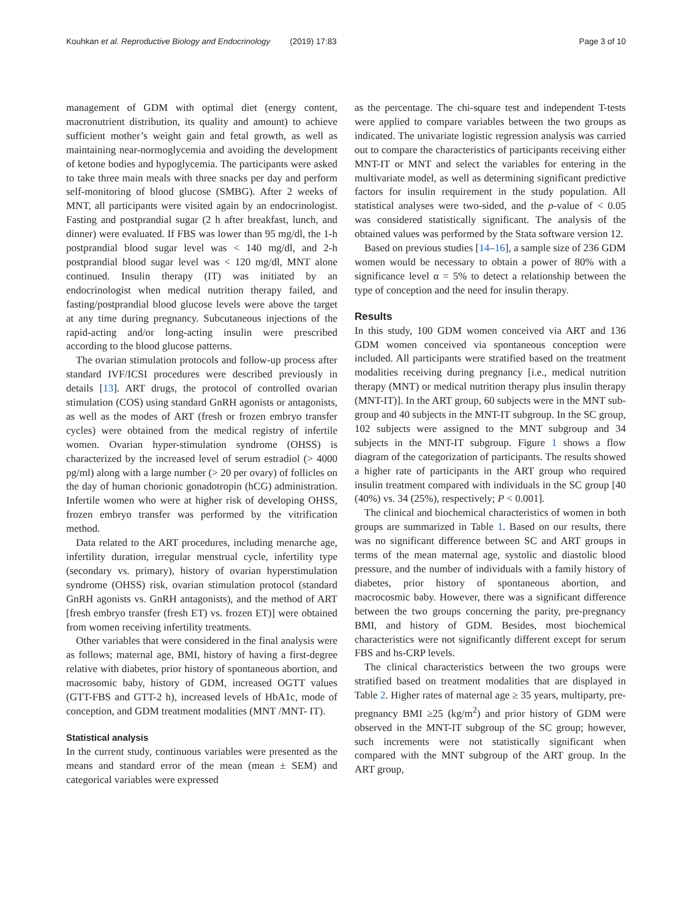Kouhkan et al. Reproductive Biology and Endocrinology (2019) 17:83
Page 3 of 10
management of GDM with optimal diet (energy content, macronutrient distribution, its quality and amount) to achieve sufficient mother’s weight gain and fetal growth, as well as maintaining near-normoglycemia and avoiding the development of ketone bodies and hypoglycemia. The participants were asked to take three main meals with three snacks per day and perform self-monitoring of blood glucose (SMBG). After 2 weeks of MNT, all participants were visited again by an endocrinologist. Fasting and postprandial sugar (2 h after breakfast, lunch, and dinner) were evaluated. If FBS was lower than 95 mg/dl, the 1-h postprandial blood sugar level was < 140 mg/dl, and 2-h postprandial blood sugar level was < 120 mg/dl, MNT alone continued. Insulin therapy (IT) was initiated by an endocrinologist when medical nutrition therapy failed, and fasting/postprandial blood glucose levels were above the target at any time during pregnancy. Subcutaneous injections of the rapid-acting and/or long-acting insulin were prescribed according to the blood glucose patterns.
The ovarian stimulation protocols and follow-up process after standard IVF/ICSI procedures were described previously in details [13]. ART drugs, the protocol of controlled ovarian stimulation (COS) using standard GnRH agonists or antagonists, as well as the modes of ART (fresh or frozen embryo transfer cycles) were obtained from the medical registry of infertile women. Ovarian hyper-stimulation syndrome (OHSS) is characterized by the increased level of serum estradiol (> 4000 pg/ml) along with a large number (> 20 per ovary) of follicles on the day of human chorionic gonadotropin (hCG) administration. Infertile women who were at higher risk of developing OHSS, frozen embryo transfer was performed by the vitrification method.
Data related to the ART procedures, including menarche age, infertility duration, irregular menstrual cycle, infertility type (secondary vs. primary), history of ovarian hyperstimulation syndrome (OHSS) risk, ovarian stimulation protocol (standard GnRH agonists vs. GnRH antagonists), and the method of ART [fresh embryo transfer (fresh ET) vs. frozen ET)] were obtained from women receiving infertility treatments.
Other variables that were considered in the final analysis were as follows; maternal age, BMI, history of having a first-degree relative with diabetes, prior history of spontaneous abortion, and macrosomic baby, history of GDM, increased OGTT values (GTT-FBS and GTT-2 h), increased levels of HbA1c, mode of conception, and GDM treatment modalities (MNT /MNT- IT).
Statistical analysis
In the current study, continuous variables were presented as the means and standard error of the mean (mean ± SEM) and categorical variables were expressed
as the percentage. The chi-square test and independent T-tests were applied to compare variables between the two groups as indicated. The univariate logistic regression analysis was carried out to compare the characteristics of participants receiving either MNT-IT or MNT and select the variables for entering in the multivariate model, as well as determining significant predictive factors for insulin requirement in the study population. All statistical analyses were two-sided, and the p-value of < 0.05 was considered statistically significant. The analysis of the obtained values was performed by the Stata software version 12.
Based on previous studies [14–16], a sample size of 236 GDM women would be necessary to obtain a power of 80% with a significance level α = 5% to detect a relationship between the type of conception and the need for insulin therapy.
Results
In this study, 100 GDM women conceived via ART and 136 GDM women conceived via spontaneous conception were included. All participants were stratified based on the treatment modalities receiving during pregnancy [i.e., medical nutrition therapy (MNT) or medical nutrition therapy plus insulin therapy (MNT-IT)]. In the ART group, 60 subjects were in the MNT sub-group and 40 subjects in the MNT-IT subgroup. In the SC group, 102 subjects were assigned to the MNT subgroup and 34 subjects in the MNT-IT subgroup. Figure 1 shows a flow diagram of the categorization of participants. The results showed a higher rate of participants in the ART group who required insulin treatment compared with individuals in the SC group [40 (40%) vs. 34 (25%), respectively; P < 0.001].
The clinical and biochemical characteristics of women in both groups are summarized in Table 1. Based on our results, there was no significant difference between SC and ART groups in terms of the mean maternal age, systolic and diastolic blood pressure, and the number of individuals with a family history of diabetes, prior history of spontaneous abortion, and macrocosmic baby. However, there was a significant difference between the two groups concerning the parity, pre-pregnancy BMI, and history of GDM. Besides, most biochemical characteristics were not significantly different except for serum FBS and hs-CRP levels.
The clinical characteristics between the two groups were stratified based on treatment modalities that are displayed in Table 2. Higher rates of maternal age ≥ 35 years, multiparty, pre-pregnancy BMI ≥25 (kg/m<sup>2</sup>) and prior history of GDM were observed in the MNT-IT subgroup of the SC group; however, such increments were not statistically significant when compared with the MNT subgroup of the ART group. In the ART group,